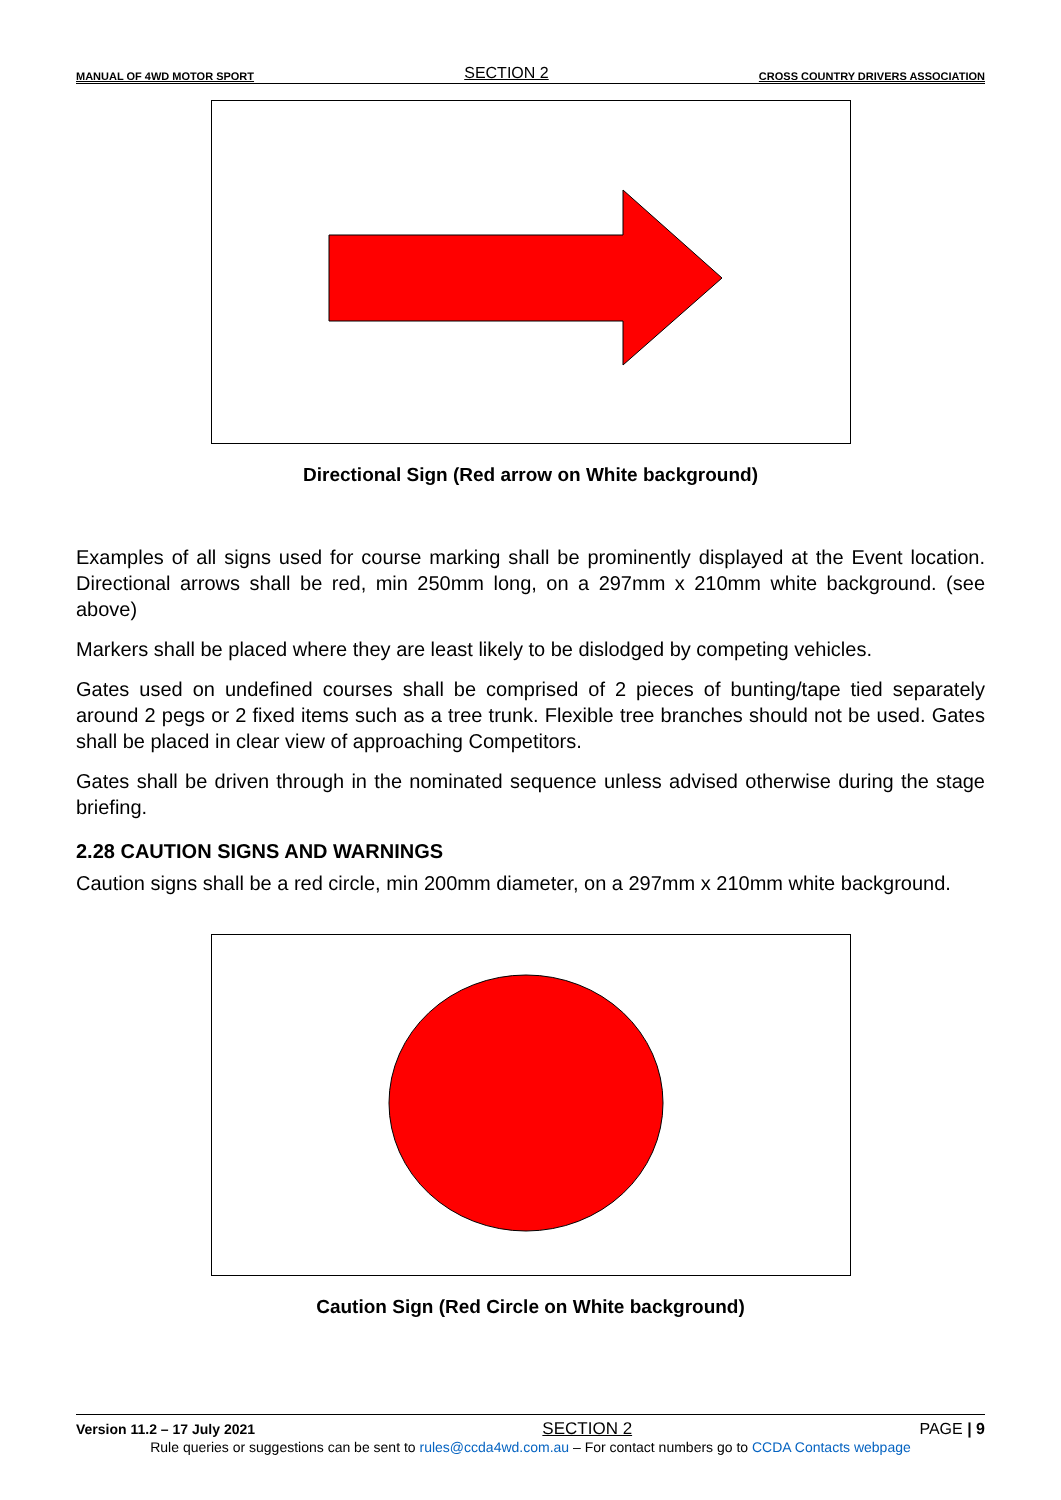MANUAL OF 4WD MOTOR SPORT SECTION 2 CROSS COUNTRY DRIVERS ASSOCIATION
Directional Sign (Red arrow on White background)
Examples of all signs used for course marking shall be prominently displayed at the Event location. Directional arrows shall be red, min 250mm long, on a 297mm x 210mm white background. (see above)
Markers shall be placed where they are least likely to be dislodged by competing vehicles.
Gates used on undefined courses shall be comprised of 2 pieces of bunting/tape tied separately around 2 pegs or 2 fixed items such as a tree trunk. Flexible tree branches should not be used. Gates shall be placed in clear view of approaching Competitors.
Gates shall be driven through in the nominated sequence unless advised otherwise during the stage briefing.
2.28 CAUTION SIGNS AND WARNINGS
Caution signs shall be a red circle, min 200mm diameter, on a 297mm x 210mm white background.
Caution Sign (Red Circle on White background)
Version 11.2 – 17 July 2021 SECTION 2 PAGE | 9
Rule queries or suggestions can be sent to rules@ccda4wd.com.au – For contact numbers go to CCDA Contacts webpage